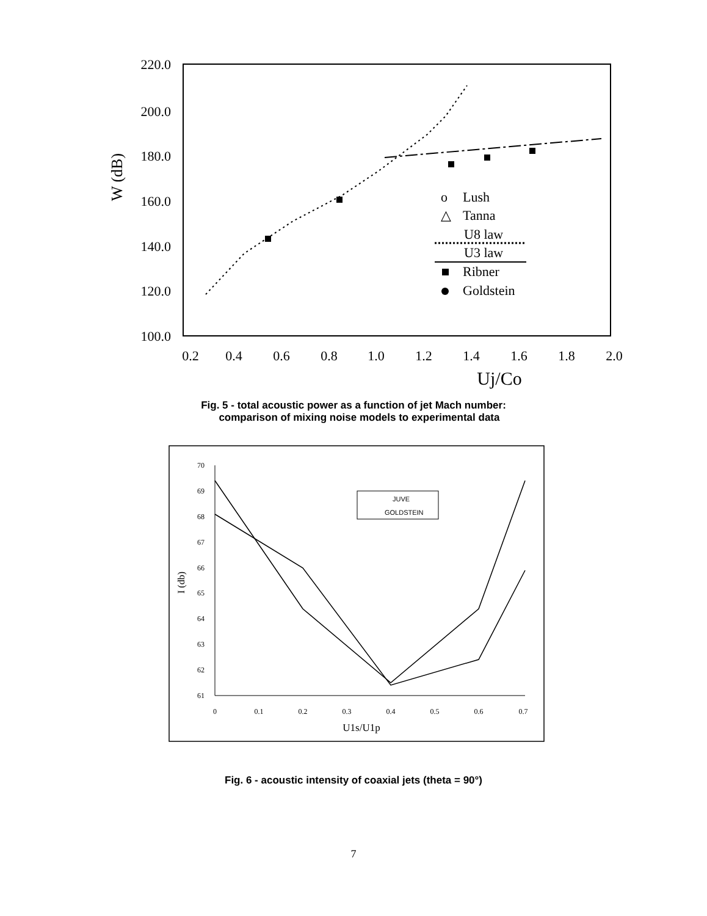220.0
200.0
180.0
160.0
140.0
120.0
100.0
W (dB)
0.2
0.4
0.6
0.8
1.0
1.2
1.4
1.6
1.8
2.0
Uj/Co
o
Lush
△
Tanna
U8 law
U3 law
Ribner
Goldstein
Fig. 5 - total acoustic power as a function of jet Mach number:
comparison of mixing noise models to experimental data
70
69
68
67
66
65
64
63
62
61
0
0.1
0.2
0.3
0.4
0.5
0.6
0.7
U1s/U1p
I (db)
JUVE
GOLDSTEIN
Fig. 6 - acoustic intensity of coaxial jets (theta = 90°)
7